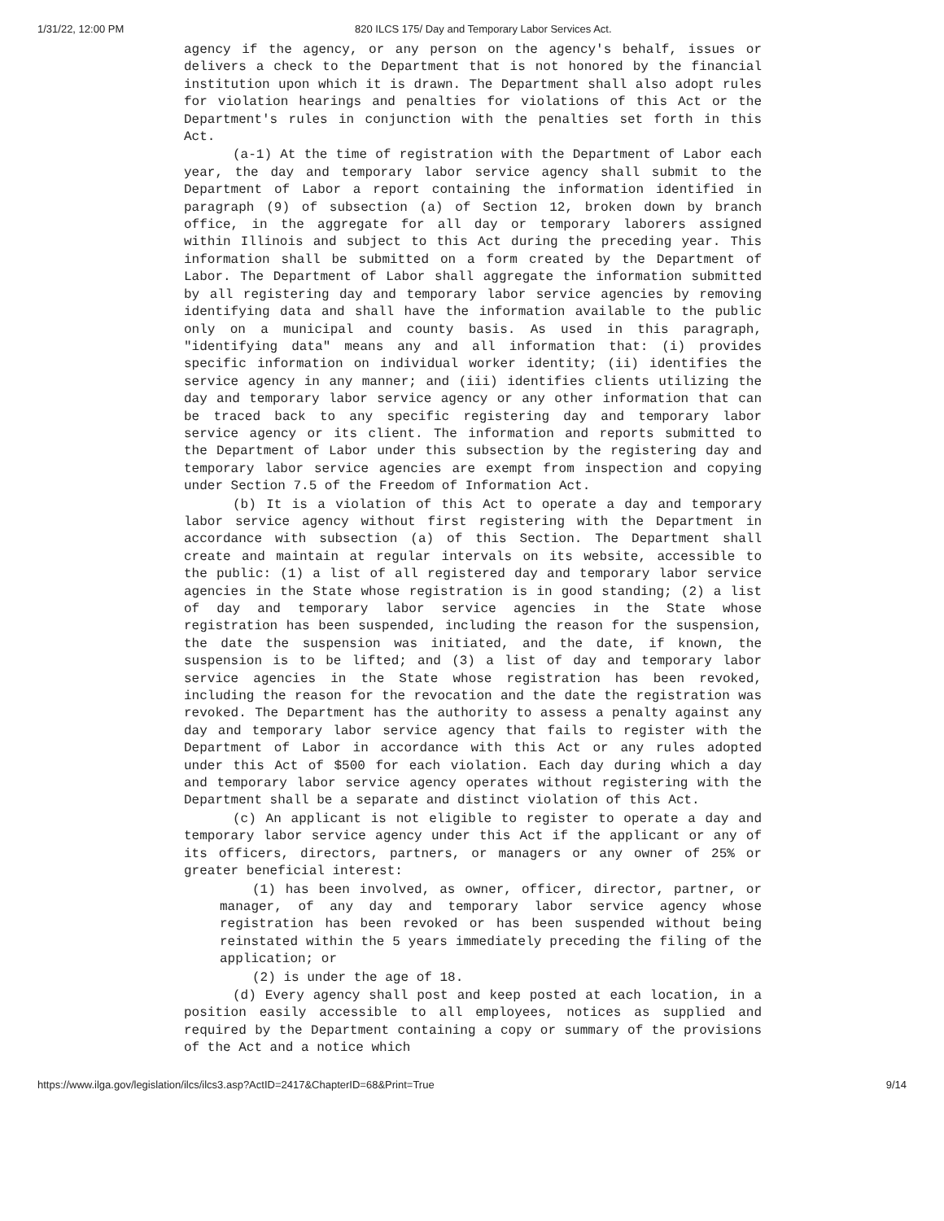1/31/22, 12:00 PM 820 ILCS 175/ Day and Temporary Labor Services Act.
agency if the agency, or any person on the agency's behalf, issues or delivers a check to the Department that is not honored by the financial institution upon which it is drawn. The Department shall also adopt rules for violation hearings and penalties for violations of this Act or the Department's rules in conjunction with the penalties set forth in this Act.
(a-1) At the time of registration with the Department of Labor each year, the day and temporary labor service agency shall submit to the Department of Labor a report containing the information identified in paragraph (9) of subsection (a) of Section 12, broken down by branch office, in the aggregate for all day or temporary laborers assigned within Illinois and subject to this Act during the preceding year. This information shall be submitted on a form created by the Department of Labor. The Department of Labor shall aggregate the information submitted by all registering day and temporary labor service agencies by removing identifying data and shall have the information available to the public only on a municipal and county basis. As used in this paragraph, "identifying data" means any and all information that: (i) provides specific information on individual worker identity; (ii) identifies the service agency in any manner; and (iii) identifies clients utilizing the day and temporary labor service agency or any other information that can be traced back to any specific registering day and temporary labor service agency or its client. The information and reports submitted to the Department of Labor under this subsection by the registering day and temporary labor service agencies are exempt from inspection and copying under Section 7.5 of the Freedom of Information Act.
(b) It is a violation of this Act to operate a day and temporary labor service agency without first registering with the Department in accordance with subsection (a) of this Section. The Department shall create and maintain at regular intervals on its website, accessible to the public: (1) a list of all registered day and temporary labor service agencies in the State whose registration is in good standing; (2) a list of day and temporary labor service agencies in the State whose registration has been suspended, including the reason for the suspension, the date the suspension was initiated, and the date, if known, the suspension is to be lifted; and (3) a list of day and temporary labor service agencies in the State whose registration has been revoked, including the reason for the revocation and the date the registration was revoked. The Department has the authority to assess a penalty against any day and temporary labor service agency that fails to register with the Department of Labor in accordance with this Act or any rules adopted under this Act of $500 for each violation. Each day during which a day and temporary labor service agency operates without registering with the Department shall be a separate and distinct violation of this Act.
(c) An applicant is not eligible to register to operate a day and temporary labor service agency under this Act if the applicant or any of its officers, directors, partners, or managers or any owner of 25% or greater beneficial interest:
(1) has been involved, as owner, officer, director, partner, or manager, of any day and temporary labor service agency whose registration has been revoked or has been suspended without being reinstated within the 5 years immediately preceding the filing of the application; or
(2) is under the age of 18.
(d) Every agency shall post and keep posted at each location, in a position easily accessible to all employees, notices as supplied and required by the Department containing a copy or summary of the provisions of the Act and a notice which
https://www.ilga.gov/legislation/ilcs/ilcs3.asp?ActID=2417&ChapterID=68&Print=True 9/14